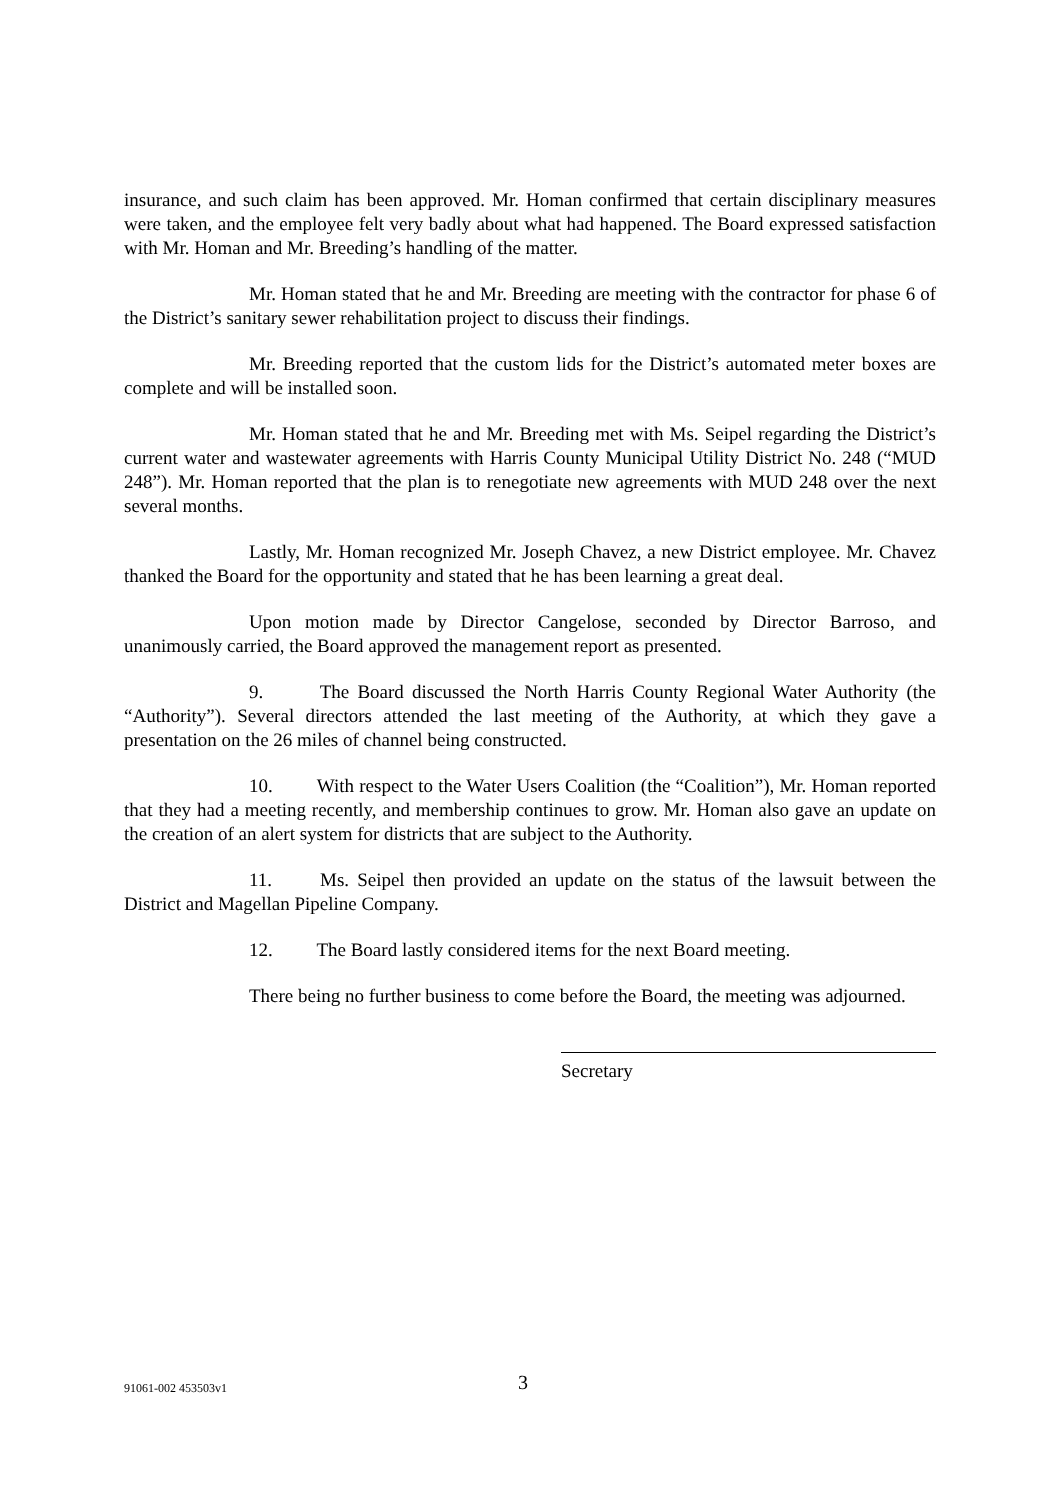insurance, and such claim has been approved. Mr. Homan confirmed that certain disciplinary measures were taken, and the employee felt very badly about what had happened. The Board expressed satisfaction with Mr. Homan and Mr. Breeding’s handling of the matter.
Mr. Homan stated that he and Mr. Breeding are meeting with the contractor for phase 6 of the District’s sanitary sewer rehabilitation project to discuss their findings.
Mr. Breeding reported that the custom lids for the District’s automated meter boxes are complete and will be installed soon.
Mr. Homan stated that he and Mr. Breeding met with Ms. Seipel regarding the District’s current water and wastewater agreements with Harris County Municipal Utility District No. 248 (“MUD 248”). Mr. Homan reported that the plan is to renegotiate new agreements with MUD 248 over the next several months.
Lastly, Mr. Homan recognized Mr. Joseph Chavez, a new District employee. Mr. Chavez thanked the Board for the opportunity and stated that he has been learning a great deal.
Upon motion made by Director Cangelose, seconded by Director Barroso, and unanimously carried, the Board approved the management report as presented.
9. The Board discussed the North Harris County Regional Water Authority (the “Authority”). Several directors attended the last meeting of the Authority, at which they gave a presentation on the 26 miles of channel being constructed.
10. With respect to the Water Users Coalition (the “Coalition”), Mr. Homan reported that they had a meeting recently, and membership continues to grow. Mr. Homan also gave an update on the creation of an alert system for districts that are subject to the Authority.
11. Ms. Seipel then provided an update on the status of the lawsuit between the District and Magellan Pipeline Company.
12. The Board lastly considered items for the next Board meeting.
There being no further business to come before the Board, the meeting was adjourned.
Secretary
91061-002 453503v1 3